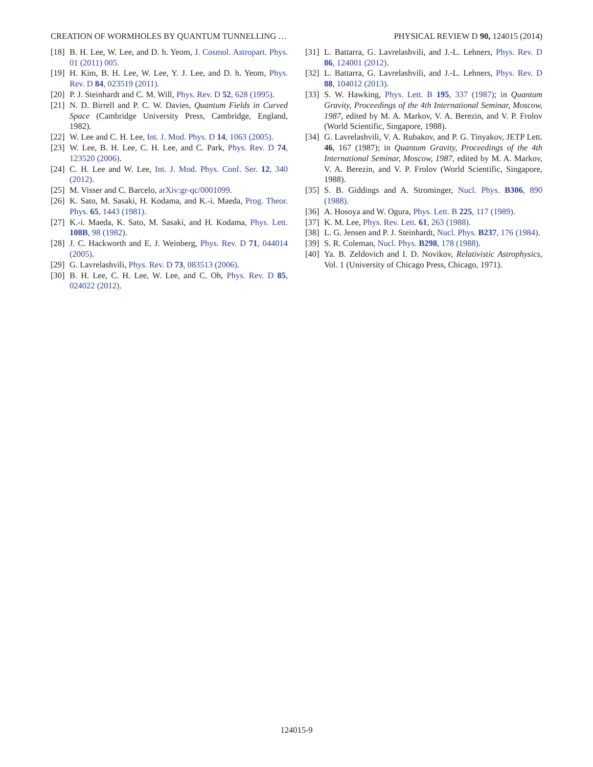CREATION OF WORMHOLES BY QUANTUM TUNNELLING … PHYSICAL REVIEW D 90, 124015 (2014)
[18] B. H. Lee, W. Lee, and D. h. Yeom, J. Cosmol. Astropart. Phys. 01 (2011) 005.
[19] H. Kim, B. H. Lee, W. Lee, Y. J. Lee, and D. h. Yeom, Phys. Rev. D 84, 023519 (2011).
[20] P. J. Steinhardt and C. M. Will, Phys. Rev. D 52, 628 (1995).
[21] N. D. Birrell and P. C. W. Davies, Quantum Fields in Curved Space (Cambridge University Press, Cambridge, England, 1982).
[22] W. Lee and C. H. Lee, Int. J. Mod. Phys. D 14, 1063 (2005).
[23] W. Lee, B. H. Lee, C. H. Lee, and C. Park, Phys. Rev. D 74, 123520 (2006).
[24] C. H. Lee and W. Lee, Int. J. Mod. Phys. Conf. Ser. 12, 340 (2012).
[25] M. Visser and C. Barcelo, arXiv:gr-qc/0001099.
[26] K. Sato, M. Sasaki, H. Kodama, and K.-i. Maeda, Prog. Theor. Phys. 65, 1443 (1981).
[27] K.-i. Maeda, K. Sato, M. Sasaki, and H. Kodama, Phys. Lett. 108B, 98 (1982).
[28] J. C. Hackworth and E. J. Weinberg, Phys. Rev. D 71, 044014 (2005).
[29] G. Lavrelashvili, Phys. Rev. D 73, 083513 (2006).
[30] B. H. Lee, C. H. Lee, W. Lee, and C. Oh, Phys. Rev. D 85, 024022 (2012).
[31] L. Battarra, G. Lavrelashvili, and J.-L. Lehners, Phys. Rev. D 86, 124001 (2012).
[32] L. Battarra, G. Lavrelashvili, and J.-L. Lehners, Phys. Rev. D 88, 104012 (2013).
[33] S. W. Hawking, Phys. Lett. B 195, 337 (1987); in Quantum Gravity, Proceedings of the 4th International Seminar, Moscow, 1987, edited by M. A. Markov, V. A. Berezin, and V. P. Frolov (World Scientific, Singapore, 1988).
[34] G. Lavrelashvili, V. A. Rubakov, and P. G. Tinyakov, JETP Lett. 46, 167 (1987); in Quantum Gravity, Proceedings of the 4th International Seminar, Moscow, 1987, edited by M. A. Markov, V. A. Berezin, and V. P. Frolov (World Scientific, Singapore, 1988).
[35] S. B. Giddings and A. Strominger, Nucl. Phys. B306, 890 (1988).
[36] A. Hosoya and W. Ogura, Phys. Lett. B 225, 117 (1989).
[37] K. M. Lee, Phys. Rev. Lett. 61, 263 (1988).
[38] L. G. Jensen and P. J. Steinhardt, Nucl. Phys. B237, 176 (1984).
[39] S. R. Coleman, Nucl. Phys. B298, 178 (1988).
[40] Ya. B. Zeldovich and I. D. Novikov, Relativistic Astrophysics, Vol. 1 (University of Chicago Press, Chicago, 1971).
124015-9